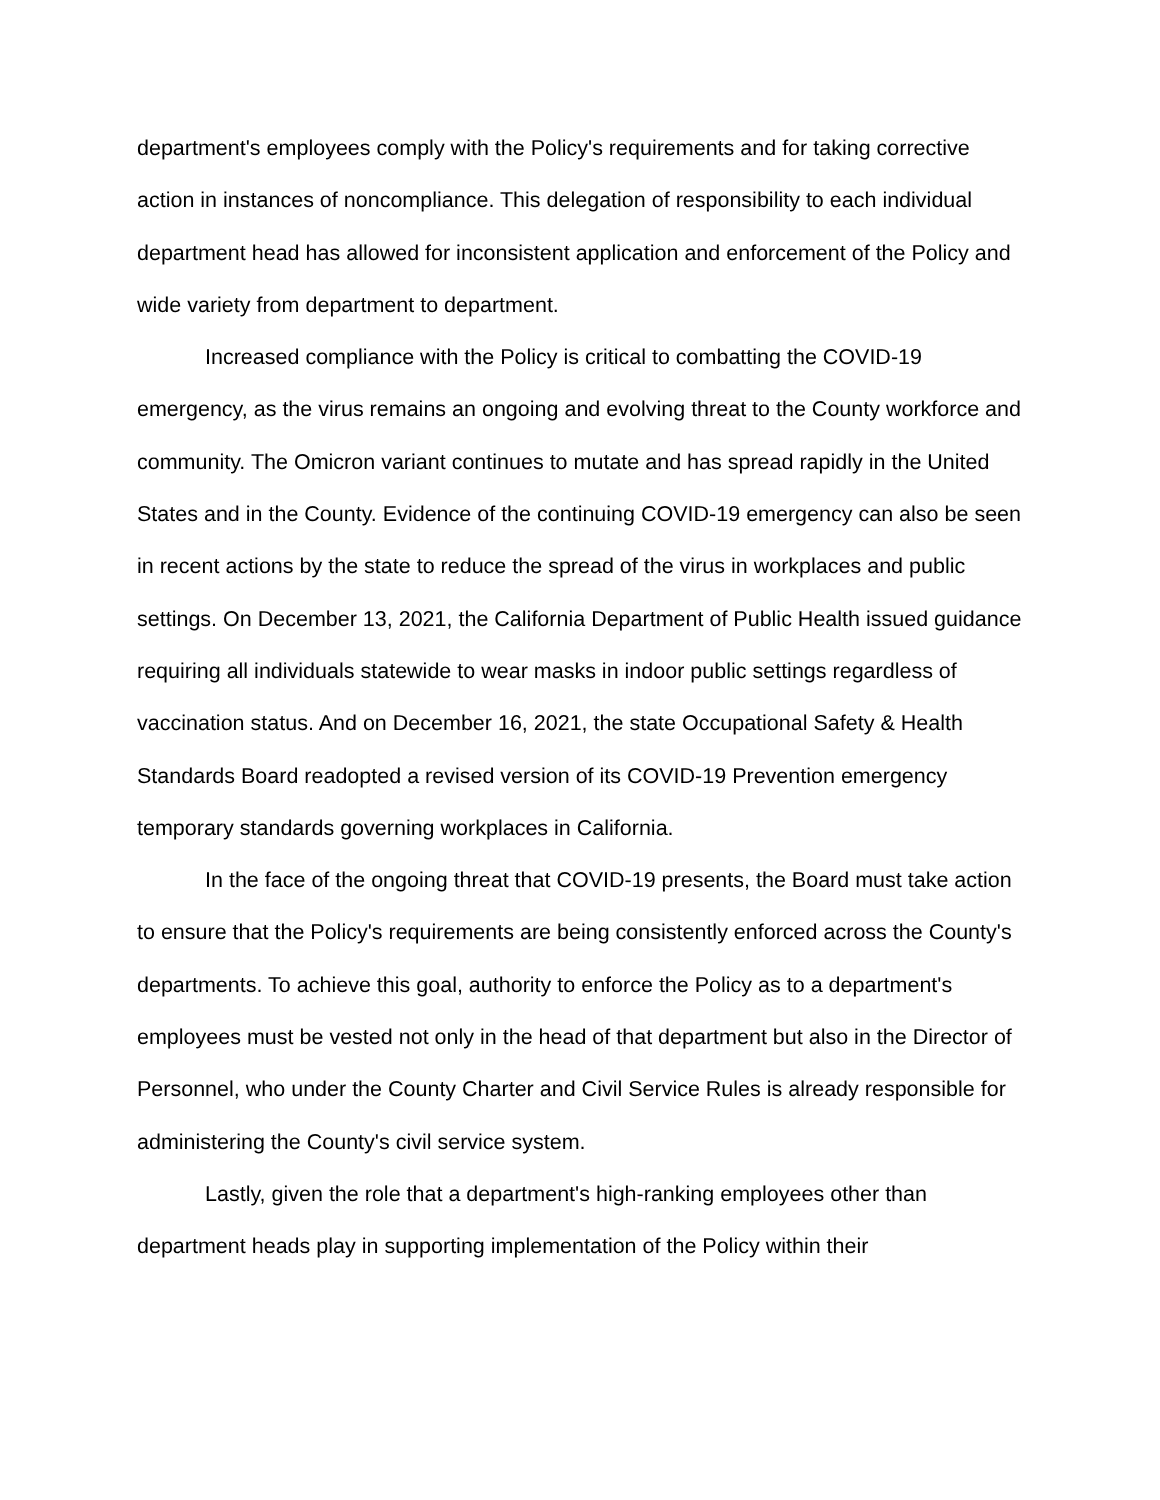department's employees comply with the Policy's requirements and for taking corrective action in instances of noncompliance. This delegation of responsibility to each individual department head has allowed for inconsistent application and enforcement of the Policy and wide variety from department to department.
Increased compliance with the Policy is critical to combatting the COVID-19 emergency, as the virus remains an ongoing and evolving threat to the County workforce and community. The Omicron variant continues to mutate and has spread rapidly in the United States and in the County. Evidence of the continuing COVID-19 emergency can also be seen in recent actions by the state to reduce the spread of the virus in workplaces and public settings. On December 13, 2021, the California Department of Public Health issued guidance requiring all individuals statewide to wear masks in indoor public settings regardless of vaccination status. And on December 16, 2021, the state Occupational Safety & Health Standards Board readopted a revised version of its COVID-19 Prevention emergency temporary standards governing workplaces in California.
In the face of the ongoing threat that COVID-19 presents, the Board must take action to ensure that the Policy's requirements are being consistently enforced across the County's departments. To achieve this goal, authority to enforce the Policy as to a department's employees must be vested not only in the head of that department but also in the Director of Personnel, who under the County Charter and Civil Service Rules is already responsible for administering the County's civil service system.
Lastly, given the role that a department's high-ranking employees other than department heads play in supporting implementation of the Policy within their